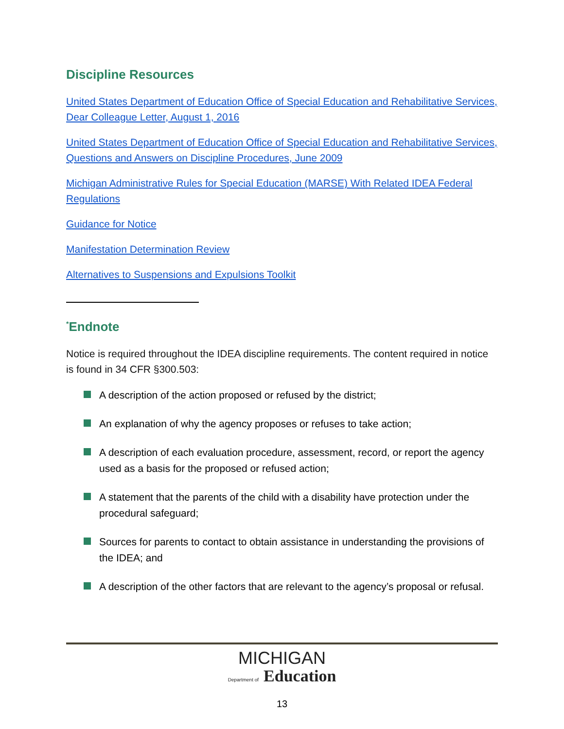Discipline Resources
United States Department of Education Office of Special Education and Rehabilitative Services, Dear Colleague Letter, August 1, 2016
United States Department of Education Office of Special Education and Rehabilitative Services, Questions and Answers on Discipline Procedures, June 2009
Michigan Administrative Rules for Special Education (MARSE) With Related IDEA Federal Regulations
Guidance for Notice
Manifestation Determination Review
Alternatives to Suspensions and Expulsions Toolkit
<sup>*</sup> Endnote
Notice is required throughout the IDEA discipline requirements. The content required in notice is found in 34 CFR §300.503:
A description of the action proposed or refused by the district;
An explanation of why the agency proposes or refuses to take action;
A description of each evaluation procedure, assessment, record, or report the agency used as a basis for the proposed or refused action;
A statement that the parents of the child with a disability have protection under the procedural safeguard;
Sources for parents to contact to obtain assistance in understanding the provisions of the IDEA; and
A description of the other factors that are relevant to the agency’s proposal or refusal.
MICHIGAN
Department of Education
13